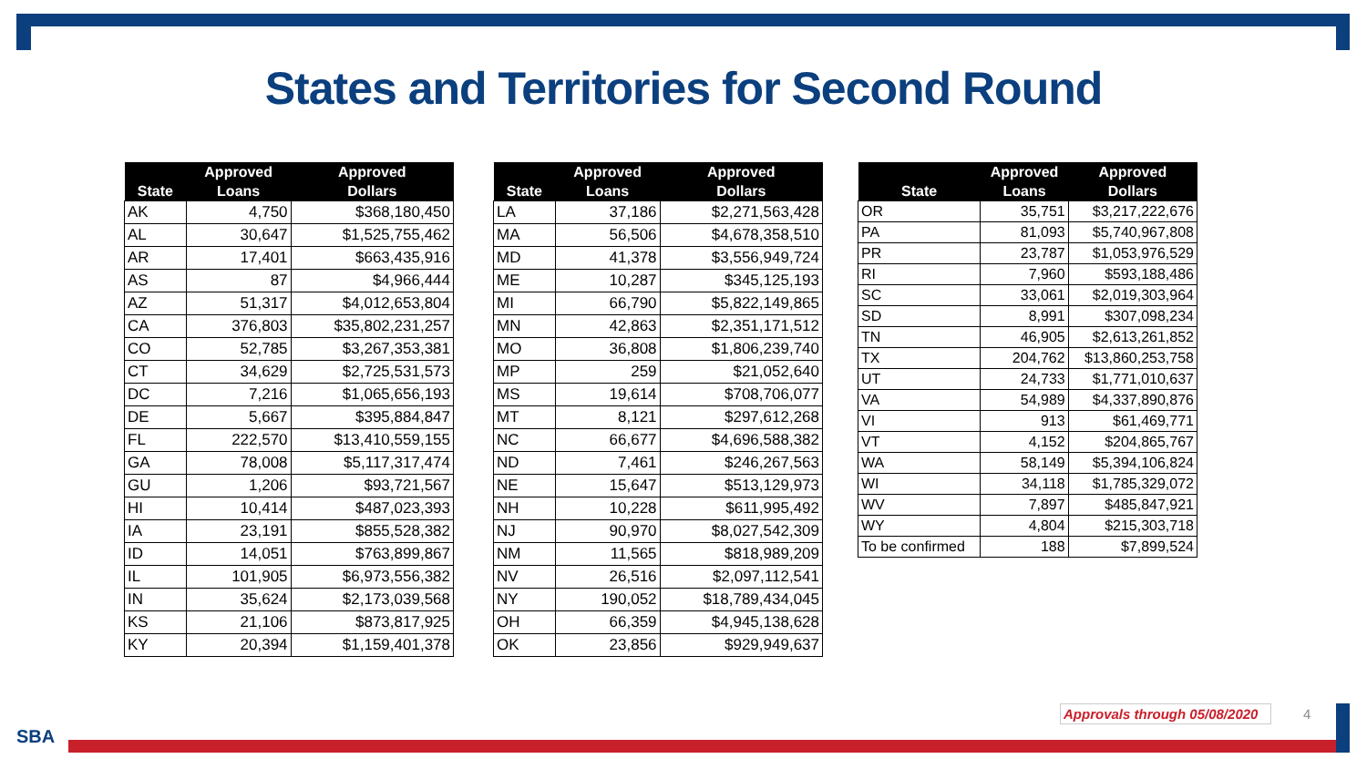States and Territories for Second Round
| State | Approved Loans | Approved Dollars |
| --- | --- | --- |
| AK | 4,750 | $368,180,450 |
| AL | 30,647 | $1,525,755,462 |
| AR | 17,401 | $663,435,916 |
| AS | 87 | $4,966,444 |
| AZ | 51,317 | $4,012,653,804 |
| CA | 376,803 | $35,802,231,257 |
| CO | 52,785 | $3,267,353,381 |
| CT | 34,629 | $2,725,531,573 |
| DC | 7,216 | $1,065,656,193 |
| DE | 5,667 | $395,884,847 |
| FL | 222,570 | $13,410,559,155 |
| GA | 78,008 | $5,117,317,474 |
| GU | 1,206 | $93,721,567 |
| HI | 10,414 | $487,023,393 |
| IA | 23,191 | $855,528,382 |
| ID | 14,051 | $763,899,867 |
| IL | 101,905 | $6,973,556,382 |
| IN | 35,624 | $2,173,039,568 |
| KS | 21,106 | $873,817,925 |
| KY | 20,394 | $1,159,401,378 |
| State | Approved Loans | Approved Dollars |
| --- | --- | --- |
| LA | 37,186 | $2,271,563,428 |
| MA | 56,506 | $4,678,358,510 |
| MD | 41,378 | $3,556,949,724 |
| ME | 10,287 | $345,125,193 |
| MI | 66,790 | $5,822,149,865 |
| MN | 42,863 | $2,351,171,512 |
| MO | 36,808 | $1,806,239,740 |
| MP | 259 | $21,052,640 |
| MS | 19,614 | $708,706,077 |
| MT | 8,121 | $297,612,268 |
| NC | 66,677 | $4,696,588,382 |
| ND | 7,461 | $246,267,563 |
| NE | 15,647 | $513,129,973 |
| NH | 10,228 | $611,995,492 |
| NJ | 90,970 | $8,027,542,309 |
| NM | 11,565 | $818,989,209 |
| NV | 26,516 | $2,097,112,541 |
| NY | 190,052 | $18,789,434,045 |
| OH | 66,359 | $4,945,138,628 |
| OK | 23,856 | $929,949,637 |
| State | Approved Loans | Approved Dollars |
| --- | --- | --- |
| OR | 35,751 | $3,217,222,676 |
| PA | 81,093 | $5,740,967,808 |
| PR | 23,787 | $1,053,976,529 |
| RI | 7,960 | $593,188,486 |
| SC | 33,061 | $2,019,303,964 |
| SD | 8,991 | $307,098,234 |
| TN | 46,905 | $2,613,261,852 |
| TX | 204,762 | $13,860,253,758 |
| UT | 24,733 | $1,771,010,637 |
| VA | 54,989 | $4,337,890,876 |
| VI | 913 | $61,469,771 |
| VT | 4,152 | $204,865,767 |
| WA | 58,149 | $5,394,106,824 |
| WI | 34,118 | $1,785,329,072 |
| WV | 7,897 | $485,847,921 |
| WY | 4,804 | $215,303,718 |
| To be confirmed | 188 | $7,899,524 |
Approvals through 05/08/2020 4
SBA